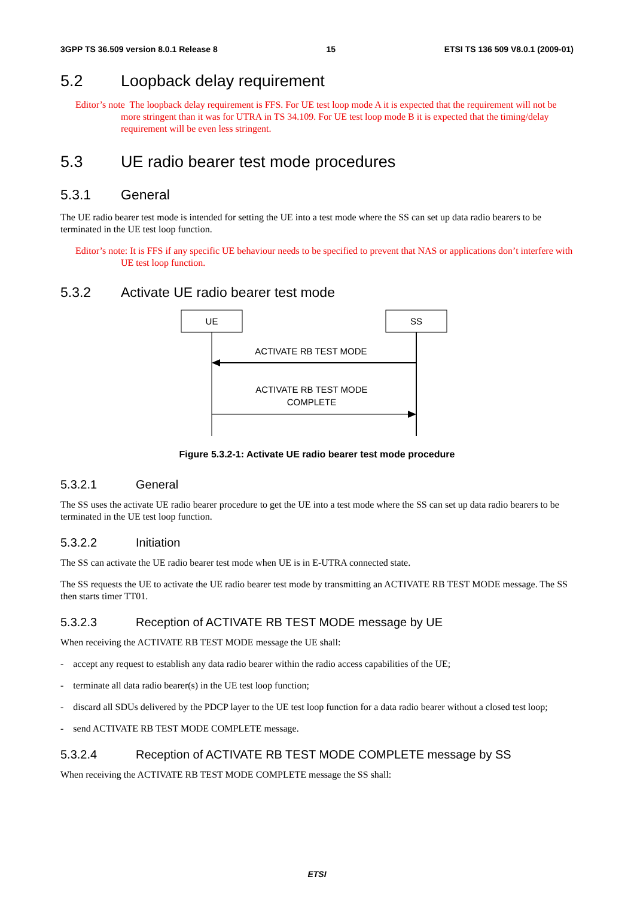3GPP TS 36.509 version 8.0.1 Release 8 15 ETSI TS 136 509 V8.0.1 (2009-01)
5.2 Loopback delay requirement
Editor’s note The loopback delay requirement is FFS. For UE test loop mode A it is expected that the requirement will not be more stringent than it was for UTRA in TS 34.109. For UE test loop mode B it is expected that the timing/delay requirement will be even less stringent.
5.3 UE radio bearer test mode procedures
5.3.1 General
The UE radio bearer test mode is intended for setting the UE into a test mode where the SS can set up data radio bearers to be terminated in the UE test loop function.
Editor’s note: It is FFS if any specific UE behaviour needs to be specified to prevent that NAS or applications don’t interfere with UE test loop function.
5.3.2 Activate UE radio bearer test mode
UE
SS
ACTIVATE RB TEST MODE
ACTIVATE RB TEST MODE
COMPLETE
Figure 5.3.2-1: Activate UE radio bearer test mode procedure
5.3.2.1 General
The SS uses the activate UE radio bearer procedure to get the UE into a test mode where the SS can set up data radio bearers to be terminated in the UE test loop function.
5.3.2.2 Initiation
The SS can activate the UE radio bearer test mode when UE is in E-UTRA connected state.
The SS requests the UE to activate the UE radio bearer test mode by transmitting an ACTIVATE RB TEST MODE message. The SS then starts timer TT01.
5.3.2.3 Reception of ACTIVATE RB TEST MODE message by UE
When receiving the ACTIVATE RB TEST MODE message the UE shall:
- accept any request to establish any data radio bearer within the radio access capabilities of the UE;
- terminate all data radio bearer(s) in the UE test loop function;
- discard all SDUs delivered by the PDCP layer to the UE test loop function for a data radio bearer without a closed test loop;
- send ACTIVATE RB TEST MODE COMPLETE message.
5.3.2.4 Reception of ACTIVATE RB TEST MODE COMPLETE message by SS
When receiving the ACTIVATE RB TEST MODE COMPLETE message the SS shall:
ETSI